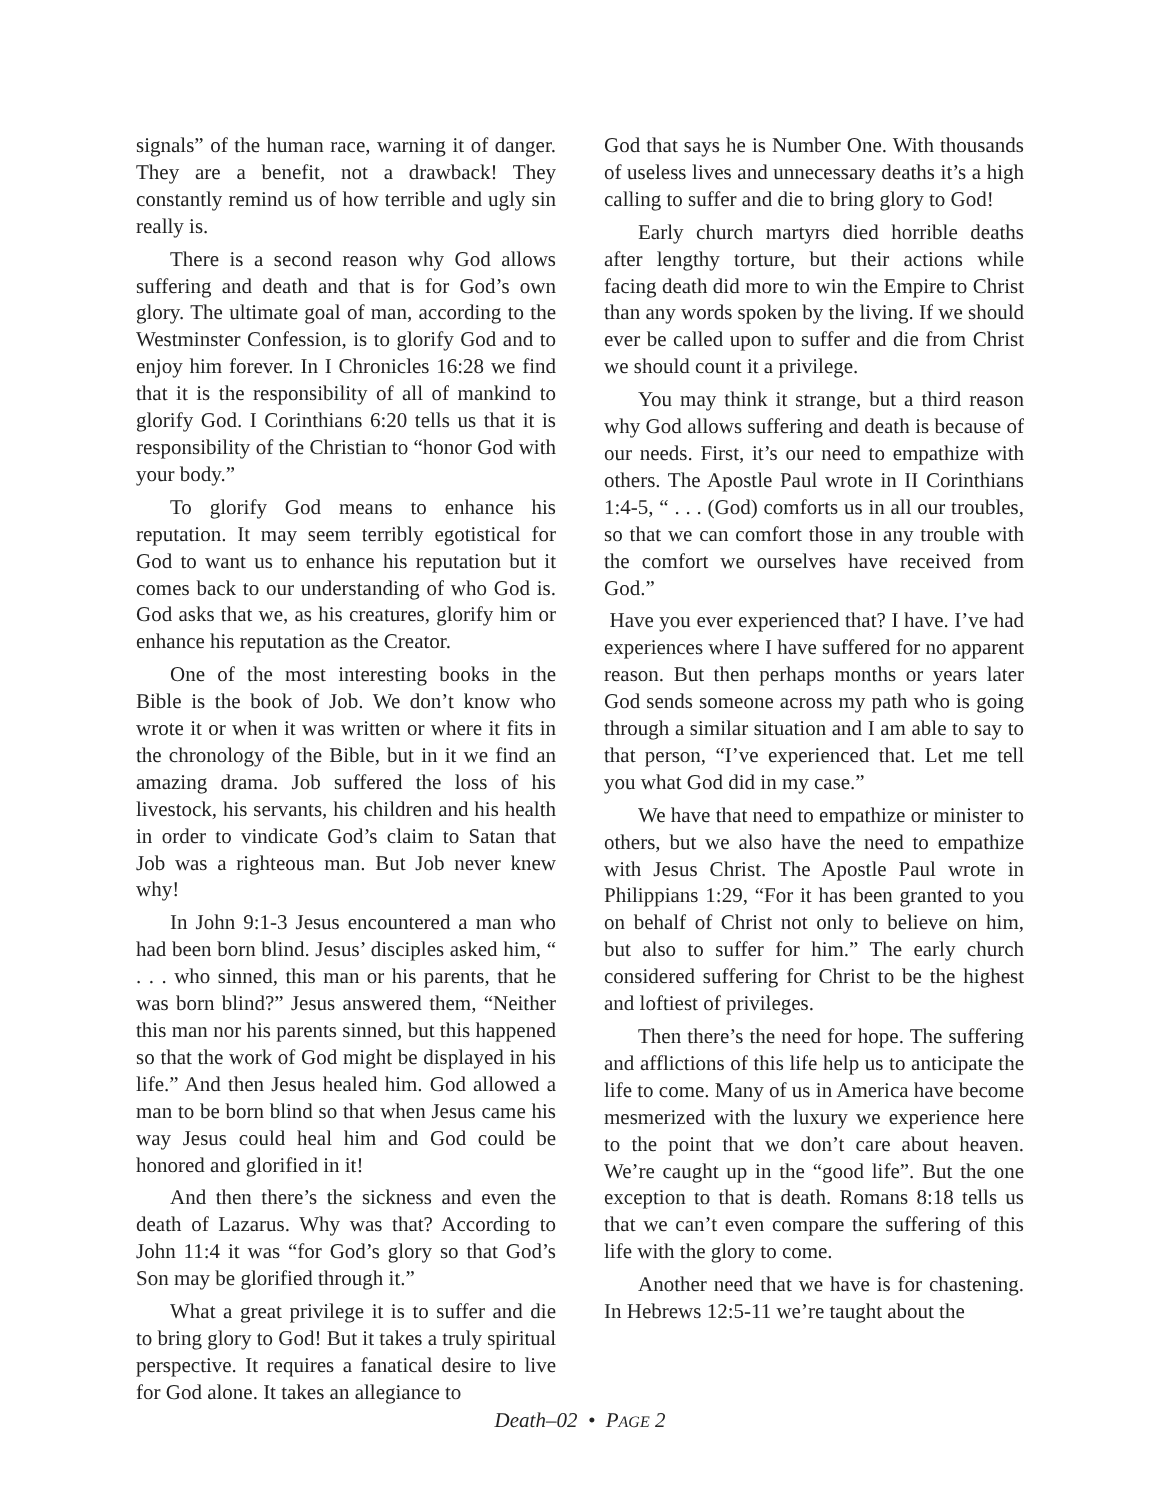signals” of the human race, warning it of danger. They are a benefit, not a drawback! They constantly remind us of how terrible and ugly sin really is.
There is a second reason why God allows suffering and death and that is for God’s own glory. The ultimate goal of man, according to the Westminster Confession, is to glorify God and to enjoy him forever. In I Chronicles 16:28 we find that it is the responsibility of all of mankind to glorify God. I Corinthians 6:20 tells us that it is responsibility of the Christian to “honor God with your body.”
To glorify God means to enhance his reputation. It may seem terribly egotistical for God to want us to enhance his reputation but it comes back to our understanding of who God is. God asks that we, as his creatures, glorify him or enhance his reputation as the Creator.
One of the most interesting books in the Bible is the book of Job. We don’t know who wrote it or when it was written or where it fits in the chronology of the Bible, but in it we find an amazing drama. Job suffered the loss of his livestock, his servants, his children and his health in order to vindicate God’s claim to Satan that Job was a righteous man. But Job never knew why!
In John 9:1-3 Jesus encountered a man who had been born blind. Jesus’ disciples asked him, “ . . . who sinned, this man or his parents, that he was born blind?” Jesus answered them, “Neither this man nor his parents sinned, but this happened so that the work of God might be displayed in his life.” And then Jesus healed him. God allowed a man to be born blind so that when Jesus came his way Jesus could heal him and God could be honored and glorified in it!
And then there’s the sickness and even the death of Lazarus. Why was that? According to John 11:4 it was “for God’s glory so that God’s Son may be glorified through it.”
What a great privilege it is to suffer and die to bring glory to God! But it takes a truly spiritual perspective. It requires a fanatical desire to live for God alone. It takes an allegiance to
God that says he is Number One. With thousands of useless lives and unnecessary deaths it’s a high calling to suffer and die to bring glory to God!
Early church martyrs died horrible deaths after lengthy torture, but their actions while facing death did more to win the Empire to Christ than any words spoken by the living. If we should ever be called upon to suffer and die from Christ we should count it a privilege.
You may think it strange, but a third reason why God allows suffering and death is because of our needs. First, it’s our need to empathize with others. The Apostle Paul wrote in II Corinthians 1:4-5, “ . . . (God) comforts us in all our troubles, so that we can comfort those in any trouble with the comfort we ourselves have received from God.”
Have you ever experienced that? I have. I’ve had experiences where I have suffered for no apparent reason. But then perhaps months or years later God sends someone across my path who is going through a similar situation and I am able to say to that person, “I’ve experienced that. Let me tell you what God did in my case.”
We have that need to empathize or minister to others, but we also have the need to empathize with Jesus Christ. The Apostle Paul wrote in Philippians 1:29, “For it has been granted to you on behalf of Christ not only to believe on him, but also to suffer for him.” The early church considered suffering for Christ to be the highest and loftiest of privileges.
Then there’s the need for hope. The suffering and afflictions of this life help us to anticipate the life to come. Many of us in America have become mesmerized with the luxury we experience here to the point that we don’t care about heaven. We’re caught up in the “good life”. But the one exception to that is death. Romans 8:18 tells us that we can’t even compare the suffering of this life with the glory to come.
Another need that we have is for chastening. In Hebrews 12:5-11 we’re taught about the
Death–02 • PAGE 2